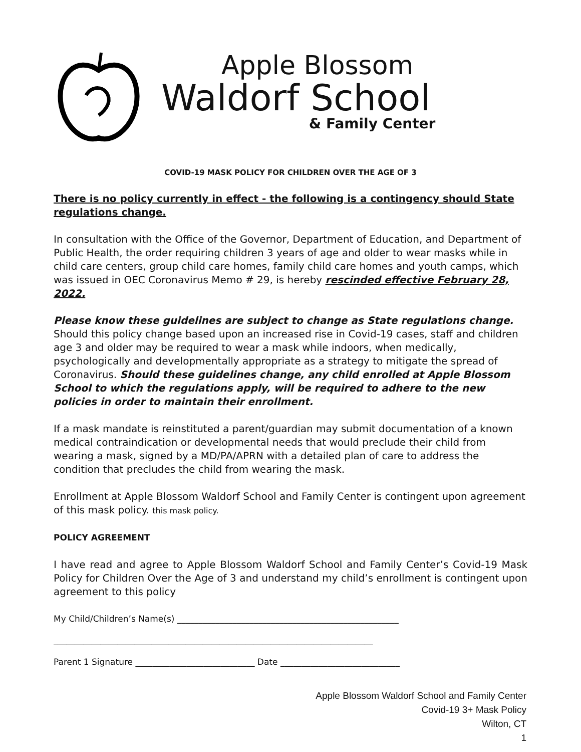Apple Blossom
Waldorf School
& Family Center
COVID-19 MASK POLICY FOR CHILDREN OVER THE AGE OF 3
There is no policy currently in effect - the following is a contingency should State regulations change.
In consultation with the Office of the Governor, Department of Education, and Department of Public Health, the order requiring children 3 years of age and older to wear masks while in child care centers, group child care homes, family child care homes and youth camps, which was issued in OEC Coronavirus Memo # 29, is hereby rescinded effective February 28, 2022.
Please know these guidelines are subject to change as State regulations change. Should this policy change based upon an increased rise in Covid-19 cases, staff and children age 3 and older may be required to wear a mask while indoors, when medically, psychologically and developmentally appropriate as a strategy to mitigate the spread of Coronavirus. Should these guidelines change, any child enrolled at Apple Blossom School to which the regulations apply, will be required to adhere to the new policies in order to maintain their enrollment.
If a mask mandate is reinstituted a parent/guardian may submit documentation of a known medical contraindication or developmental needs that would preclude their child from wearing a mask, signed by a MD/PA/APRN with a detailed plan of care to address the condition that precludes the child from wearing the mask.
Enrollment at Apple Blossom Waldorf School and Family Center is contingent upon agreement of this mask policy. this mask policy.
POLICY AGREEMENT
I have read and agree to Apple Blossom Waldorf School and Family Center’s Covid-19 Mask Policy for Children Over the Age of 3 and understand my child’s enrollment is contingent upon agreement to this policy
My Child/Children’s Name(s) ____________________________________________________
___________________________________________________________________________
Parent 1 Signature ____________________________ Date ____________________________
Apple Blossom Waldorf School and Family Center
Covid-19 3+ Mask Policy
Wilton, CT
1